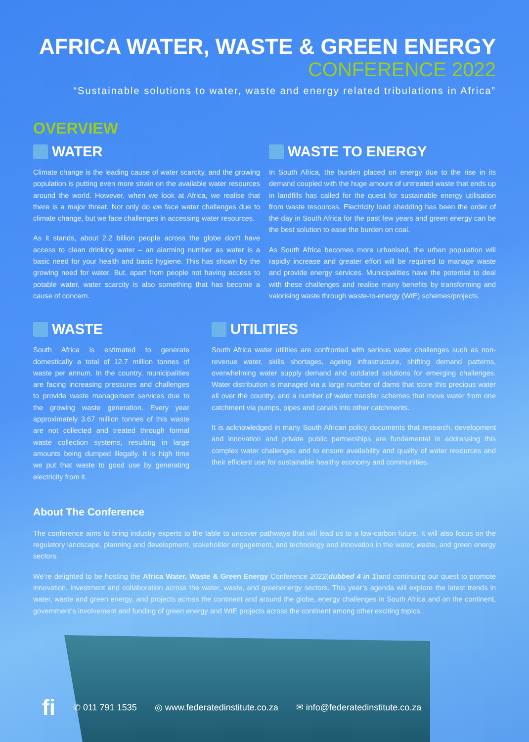AFRICA WATER, WASTE & GREEN ENERGY
CONFERENCE 2022
“Sustainable solutions to water, waste and energy related tribulations in Africa”
OVERVIEW
WATER
Climate change is the leading cause of water scarcity, and the growing population is putting even more strain on the available water resources around the world. However, when we look at Africa, we realise that there is a major threat. Not only do we face water challenges due to climate change, but we face challenges in accessing water resources.
As it stands, about 2.2 billion people across the globe don't have access to clean drinking water – an alarming number as water is a basic need for your health and basic hygiene. This has shown by the growing need for water. But, apart from people not having access to potable water, water scarcity is also something that has become a cause of concern.
WASTE TO ENERGY
In South Africa, the burden placed on energy due to the rise in its demand coupled with the huge amount of untreated waste that ends up in landfills has called for the quest for sustainable energy utilisation from waste resources. Electricity load shedding has been the order of the day in South Africa for the past few years and green energy can be the best solution to ease the burden on coal.
As South Africa becomes more urbanised, the urban population will rapidly increase and greater effort will be required to manage waste and provide energy services. Municipalities have the potential to deal with these challenges and realise many benefits by transforming and valorising waste through waste-to-energy (WtE) schemes/projects.
WASTE
South Africa is estimated to generate domestically a total of 12.7 million tonnes of waste per annum. In the country, municipalities are facing increasing pressures and challenges to provide waste management services due to the growing waste generation. Every year approximately 3.67 million tonnes of this waste are not collected and treated through formal waste collection systems, resulting in large amounts being dumped illegally. It is high time we put that waste to good use by generating electricity from it.
UTILITIES
South Africa water utilities are confronted with serious water challenges such as non-revenue water, skills shortages, ageing infrastructure, shifting demand patterns, overwhelming water supply demand and outdated solutions for emerging challenges. Water distribution is managed via a large number of dams that store this precious water all over the country, and a number of water transfer schemes that move water from one catchment via pumps, pipes and canals into other catchments.
It is acknowledged in many South African policy documents that research, development and innovation and private public partnerships are fundamental in addressing this complex water challenges and to ensure availability and quality of water resources and their efficient use for sustainable healthy economy and communities.
About The Conference
The conference aims to bring industry experts to the table to uncover pathways that will lead us to a low-carbon future. It will also focus on the regulatory landscape, planning and development, stakeholder engagement, and technology and innovation in the water, waste, and green energy sectors.
We’re delighted to be hosting the Africa Water, Waste & Green Energy Conference 2022(dubbed 4 in 1)and continuing our quest to promote innovation, investment and collaboration across the water, waste, and greenenergy sectors. This year’s agenda will explore the latest trends in water, waste and green energy, and projects across the continent and around the globe, energy challenges in South Africa and on the continent, government’s involvement and funding of green energy and WtE projects across the continent among other exciting topics.
fi ✆ 011 791 1535 ◎ www.federatedinstitute.co.za ✉ info@federatedinstitute.co.za